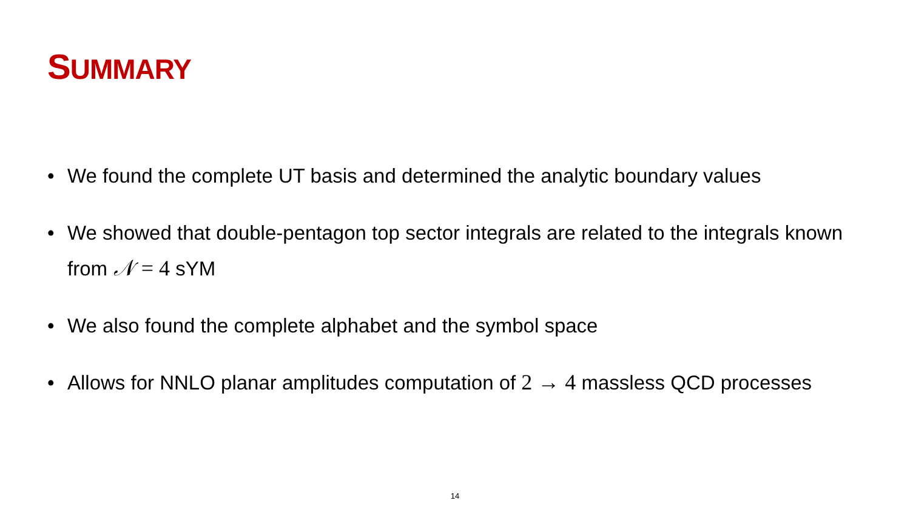SUMMARY
• We found the complete UT basis and determined the analytic boundary values
• We showed that double-pentagon top sector integrals are related to the integrals known from 𝒩 = 4 sYM
• We also found the complete alphabet and the symbol space
• Allows for NNLO planar amplitudes computation of 2 → 4 massless QCD processes
14